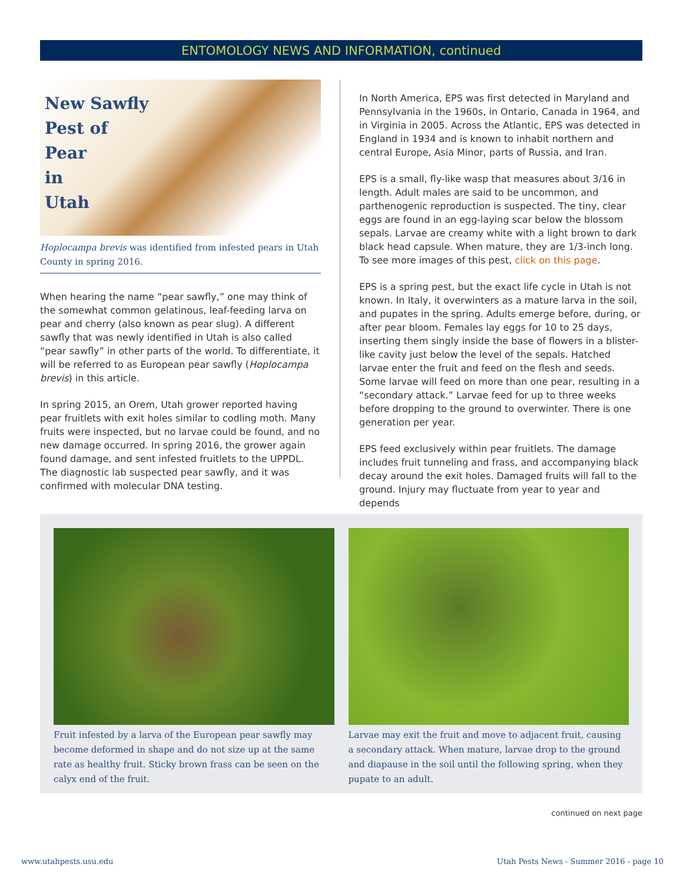ENTOMOLOGY NEWS AND INFORMATION, continued
New Sawfly
Pest of
Pear
in
Utah
Hoplocampa brevis was identified from infested pears in Utah County in spring 2016.
When hearing the name “pear sawfly,” one may think of the somewhat common gelatinous, leaf-feeding larva on pear and cherry (also known as pear slug). A different sawfly that was newly identified in Utah is also called “pear sawfly” in other parts of the world. To differentiate, it will be referred to as European pear sawfly (Hoplocampa brevis) in this article.
In spring 2015, an Orem, Utah grower reported having pear fruitlets with exit holes similar to codling moth. Many fruits were inspected, but no larvae could be found, and no new damage occurred. In spring 2016, the grower again found damage, and sent infested fruitlets to the UPPDL. The diagnostic lab suspected pear sawfly, and it was confirmed with molecular DNA testing.
In North America, EPS was first detected in Maryland and Pennsylvania in the 1960s, in Ontario, Canada in 1964, and in Virginia in 2005. Across the Atlantic, EPS was detected in England in 1934 and is known to inhabit northern and central Europe, Asia Minor, parts of Russia, and Iran.
EPS is a small, fly-like wasp that measures about 3/16 in length. Adult males are said to be uncommon, and parthenogenic reproduction is suspected. The tiny, clear eggs are found in an egg-laying scar below the blossom sepals. Larvae are creamy white with a light brown to dark black head capsule. When mature, they are 1/3-inch long. To see more images of this pest, click on this page.
EPS is a spring pest, but the exact life cycle in Utah is not known. In Italy, it overwinters as a mature larva in the soil, and pupates in the spring. Adults emerge before, during, or after pear bloom. Females lay eggs for 10 to 25 days, inserting them singly inside the base of flowers in a blister-like cavity just below the level of the sepals. Hatched larvae enter the fruit and feed on the flesh and seeds. Some larvae will feed on more than one pear, resulting in a “secondary attack.” Larvae feed for up to three weeks before dropping to the ground to overwinter. There is one generation per year.
EPS feed exclusively within pear fruitlets. The damage includes fruit tunneling and frass, and accompanying black decay around the exit holes. Damaged fruits will fall to the ground. Injury may fluctuate from year to year and depends
Fruit infested by a larva of the European pear sawfly may become deformed in shape and do not size up at the same rate as healthy fruit. Sticky brown frass can be seen on the calyx end of the fruit.
Larvae may exit the fruit and move to adjacent fruit, causing a secondary attack. When mature, larvae drop to the ground and diapause in the soil until the following spring, when they pupate to an adult.
continued on next page
www.utahpests.usu.edu
Utah Pests News - Summer 2016 - page 10